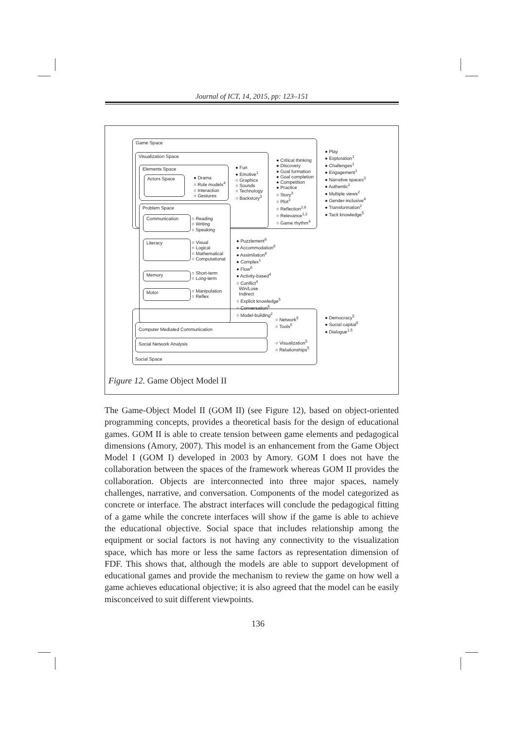Journal of ICT, 14, 2015, pp: 123–151
Game Space
Visualization Space
Elements Space
Actors Space
Problem Space
Communication
Literacy
Memory
Motor
● Fun
● Emotive<sup>1</sup>
○ Graphics
○ Sounds
○ Technology
○ Backstory<sup>3</sup>
● Drama
○ Role models<sup>4</sup>
○ Interaction
○ Gestures
● Critical thinking
● Discovery
● Goal formation
● Goal completion
● Competition
● Practice
○ Story<sup>3</sup>
○ Plot<sup>3</sup>
○ Reflection<sup>2,6</sup>
○ Relevance<sup>1,2</sup>
○ Game rhythm<sup>4</sup>
● Play
● Exploration<sup>1</sup>
● Challenges<sup>1</sup>
● Engagement<sup>1</sup>
● Narrative spaces<sup>3</sup>
● Authentic<sup>2</sup>
● Multiple views<sup>2</sup>
● Gender-inclusive<sup>4</sup>
● Transformation<sup>2</sup>
● Tacit knowledge<sup>5</sup>
○ Reading
○ Writing
○ Speaking
○ Visual
○ Logical
○ Mathematical
○ Computational
○ Short-term
○ Long-term
○ Manipulation
○ Reflex
● Puzzlement<sup>6</sup>
● Accommodation<sup>6</sup>
● Assimilation<sup>6</sup>
● Complex<sup>1</sup>
● Flow<sup>6</sup>
● Activity-based<sup>4</sup>
○ Conflict<sup>4</sup>
Win/Lose
Indirect
○ Explicit knowledge<sup>5</sup>
○ Conversation<sup>6</sup>
○ Model-building<sup>2</sup>
Computer Mediated Communication
Social Network Analysis
Social Space
○ Network<sup>5</sup>
○ Tools<sup>5</sup>
○ Visualization<sup>5</sup>
○ Relationships<sup>5</sup>
● Democracy<sup>5</sup>
● Social capital<sup>5</sup>
● Dialogue<sup>1,5</sup>
Figure 12. Game Object Model II
The Game-Object Model II (GOM II) (see Figure 12), based on object-oriented programming concepts, provides a theoretical basis for the design of educational games. GOM II is able to create tension between game elements and pedagogical dimensions (Amory, 2007). This model is an enhancement from the Game Object Model I (GOM I) developed in 2003 by Amory. GOM I does not have the collaboration between the spaces of the framework whereas GOM II provides the collaboration. Objects are interconnected into three major spaces, namely challenges, narrative, and conversation. Components of the model categorized as concrete or interface. The abstract interfaces will conclude the pedagogical fitting of a game while the concrete interfaces will show if the game is able to achieve the educational objective. Social space that includes relationship among the equipment or social factors is not having any connectivity to the visualization space, which has more or less the same factors as representation dimension of FDF. This shows that, although the models are able to support development of educational games and provide the mechanism to review the game on how well a game achieves educational objective; it is also agreed that the model can be easily misconceived to suit different viewpoints.
136